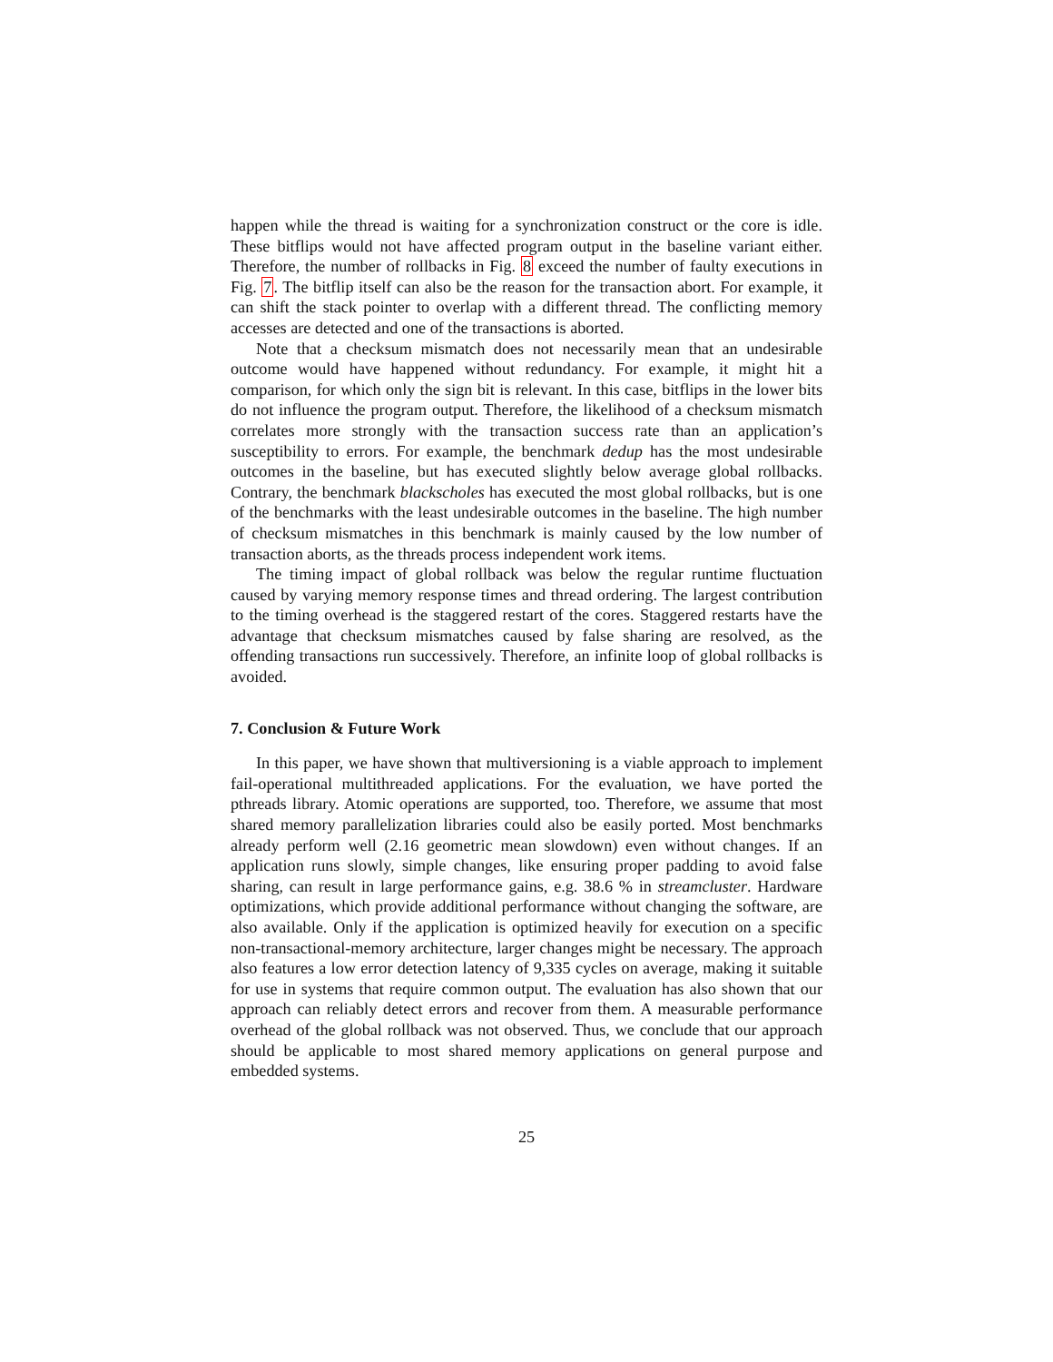happen while the thread is waiting for a synchronization construct or the core is idle. These bitflips would not have affected program output in the baseline variant either. Therefore, the number of rollbacks in Fig. 8 exceed the number of faulty executions in Fig. 7. The bitflip itself can also be the reason for the transaction abort. For example, it can shift the stack pointer to overlap with a different thread. The conflicting memory accesses are detected and one of the transactions is aborted.
Note that a checksum mismatch does not necessarily mean that an undesirable outcome would have happened without redundancy. For example, it might hit a comparison, for which only the sign bit is relevant. In this case, bitflips in the lower bits do not influence the program output. Therefore, the likelihood of a checksum mismatch correlates more strongly with the transaction success rate than an application’s susceptibility to errors. For example, the benchmark dedup has the most undesirable outcomes in the baseline, but has executed slightly below average global rollbacks. Contrary, the benchmark blackscholes has executed the most global rollbacks, but is one of the benchmarks with the least undesirable outcomes in the baseline. The high number of checksum mismatches in this benchmark is mainly caused by the low number of transaction aborts, as the threads process independent work items.
The timing impact of global rollback was below the regular runtime fluctuation caused by varying memory response times and thread ordering. The largest contribution to the timing overhead is the staggered restart of the cores. Staggered restarts have the advantage that checksum mismatches caused by false sharing are resolved, as the offending transactions run successively. Therefore, an infinite loop of global rollbacks is avoided.
7. Conclusion & Future Work
In this paper, we have shown that multiversioning is a viable approach to implement fail-operational multithreaded applications. For the evaluation, we have ported the pthreads library. Atomic operations are supported, too. Therefore, we assume that most shared memory parallelization libraries could also be easily ported. Most benchmarks already perform well (2.16 geometric mean slowdown) even without changes. If an application runs slowly, simple changes, like ensuring proper padding to avoid false sharing, can result in large performance gains, e.g. 38.6 % in streamcluster. Hardware optimizations, which provide additional performance without changing the software, are also available. Only if the application is optimized heavily for execution on a specific non-transactional-memory architecture, larger changes might be necessary. The approach also features a low error detection latency of 9,335 cycles on average, making it suitable for use in systems that require common output. The evaluation has also shown that our approach can reliably detect errors and recover from them. A measurable performance overhead of the global rollback was not observed. Thus, we conclude that our approach should be applicable to most shared memory applications on general purpose and embedded systems.
25